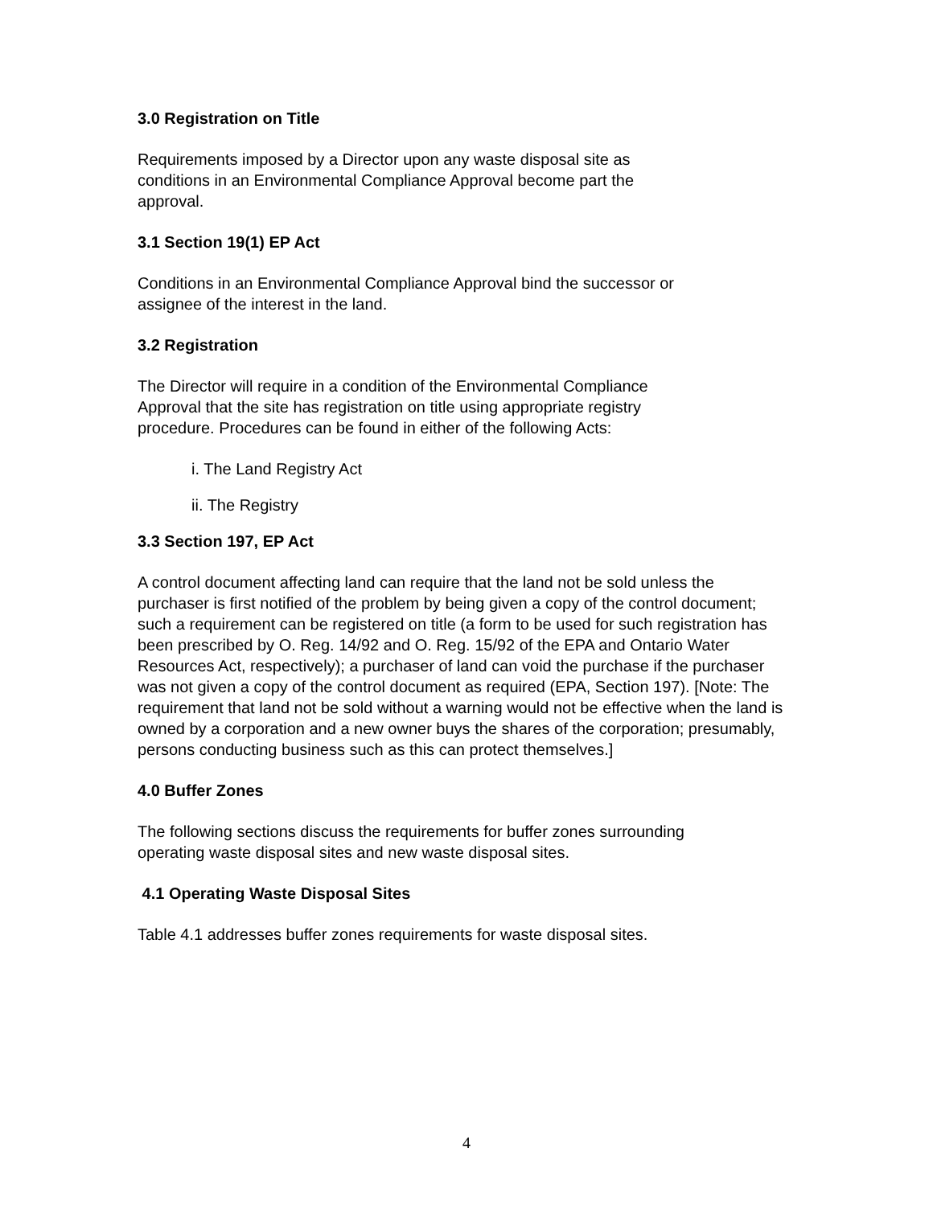3.0 Registration on Title
Requirements imposed by a Director upon any waste disposal site as
conditions in an Environmental Compliance Approval become part the
approval.
3.1 Section 19(1) EP Act
Conditions in an Environmental Compliance Approval bind the successor or
assignee of the interest in the land.
3.2 Registration
The Director will require in a condition of the Environmental Compliance
Approval that the site has registration on title using appropriate registry
procedure. Procedures can be found in either of the following Acts:
i. The Land Registry Act
ii. The Registry
3.3 Section 197, EP Act
A control document affecting land can require that the land not be sold unless the purchaser is first notified of the problem by being given a copy of the control document; such a requirement can be registered on title (a form to be used for such registration has been prescribed by O. Reg. 14/92 and O. Reg. 15/92 of the EPA and Ontario Water Resources Act, respectively); a purchaser of land can void the purchase if the purchaser was not given a copy of the control document as required (EPA, Section 197). [Note: The requirement that land not be sold without a warning would not be effective when the land is owned by a corporation and a new owner buys the shares of the corporation; presumably, persons conducting business such as this can protect themselves.]
4.0 Buffer Zones
The following sections discuss the requirements for buffer zones surrounding
operating waste disposal sites and new waste disposal sites.
4.1 Operating Waste Disposal Sites
Table 4.1 addresses buffer zones requirements for waste disposal sites.
4